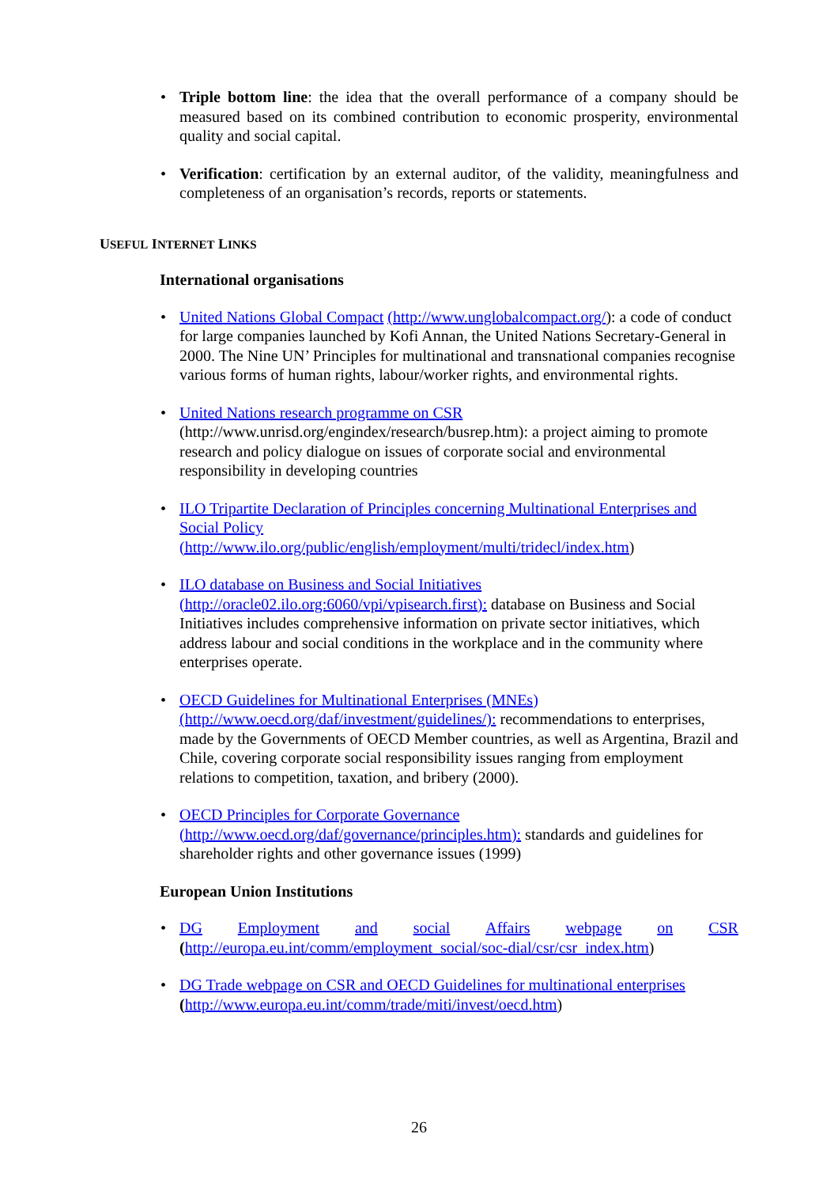• Triple bottom line: the idea that the overall performance of a company should be measured based on its combined contribution to economic prosperity, environmental quality and social capital.
• Verification: certification by an external auditor, of the validity, meaningfulness and completeness of an organisation’s records, reports or statements.
USEFUL INTERNET LINKS
International organisations
• United Nations Global Compact (http://www.unglobalcompact.org/): a code of conduct for large companies launched by Kofi Annan, the United Nations Secretary-General in 2000. The Nine UN’ Principles for multinational and transnational companies recognise various forms of human rights, labour/worker rights, and environmental rights.
• United Nations research programme on CSR
(http://www.unrisd.org/engindex/research/busrep.htm): a project aiming to promote research and policy dialogue on issues of corporate social and environmental responsibility in developing countries
• ILO Tripartite Declaration of Principles concerning Multinational Enterprises and Social Policy
(http://www.ilo.org/public/english/employment/multi/tridecl/index.htm)
• ILO database on Business and Social Initiatives
(http://oracle02.ilo.org:6060/vpi/vpisearch.first): database on Business and Social Initiatives includes comprehensive information on private sector initiatives, which address labour and social conditions in the workplace and in the community where enterprises operate.
• OECD Guidelines for Multinational Enterprises (MNEs)
(http://www.oecd.org/daf/investment/guidelines/): recommendations to enterprises, made by the Governments of OECD Member countries, as well as Argentina, Brazil and Chile, covering corporate social responsibility issues ranging from employment relations to competition, taxation, and bribery (2000).
• OECD Principles for Corporate Governance
(http://www.oecd.org/daf/governance/principles.htm): standards and guidelines for shareholder rights and other governance issues (1999)
European Union Institutions
•
DG Employment and social Affairs webpage on CSR
(http://europa.eu.int/comm/employment_social/soc-dial/csr/csr_index.htm)
• DG Trade webpage on CSR and OECD Guidelines for multinational enterprises
(http://www.europa.eu.int/comm/trade/miti/invest/oecd.htm)
26